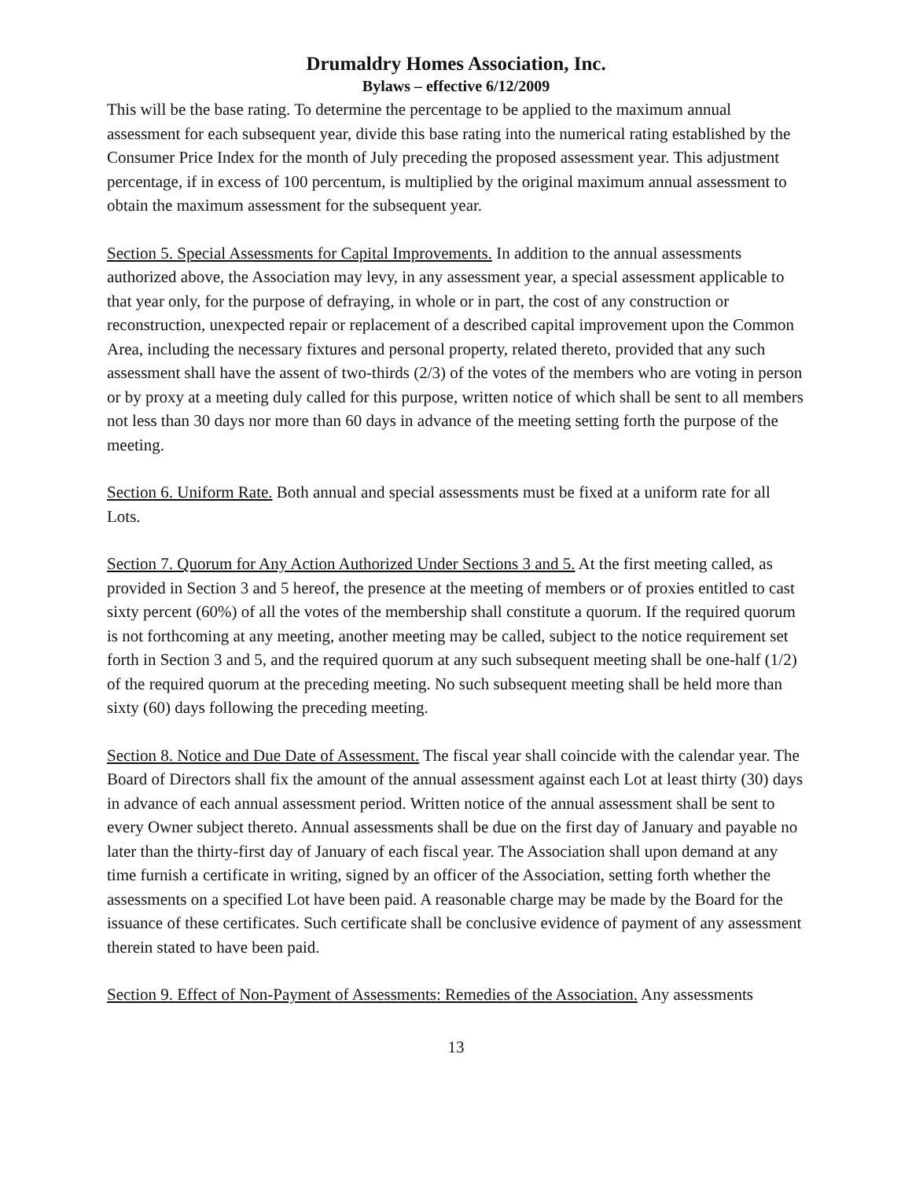Drumaldry Homes Association, Inc.
Bylaws – effective 6/12/2009
This will be the base rating. To determine the percentage to be applied to the maximum annual assessment for each subsequent year, divide this base rating into the numerical rating established by the Consumer Price Index for the month of July preceding the proposed assessment year. This adjustment percentage, if in excess of 100 percentum, is multiplied by the original maximum annual assessment to obtain the maximum assessment for the subsequent year.
Section 5. Special Assessments for Capital Improvements. In addition to the annual assessments authorized above, the Association may levy, in any assessment year, a special assessment applicable to that year only, for the purpose of defraying, in whole or in part, the cost of any construction or reconstruction, unexpected repair or replacement of a described capital improvement upon the Common Area, including the necessary fixtures and personal property, related thereto, provided that any such assessment shall have the assent of two-thirds (2/3) of the votes of the members who are voting in person or by proxy at a meeting duly called for this purpose, written notice of which shall be sent to all members not less than 30 days nor more than 60 days in advance of the meeting setting forth the purpose of the meeting.
Section 6. Uniform Rate. Both annual and special assessments must be fixed at a uniform rate for all Lots.
Section 7. Quorum for Any Action Authorized Under Sections 3 and 5. At the first meeting called, as provided in Section 3 and 5 hereof, the presence at the meeting of members or of proxies entitled to cast sixty percent (60%) of all the votes of the membership shall constitute a quorum. If the required quorum is not forthcoming at any meeting, another meeting may be called, subject to the notice requirement set forth in Section 3 and 5, and the required quorum at any such subsequent meeting shall be one-half (1/2) of the required quorum at the preceding meeting. No such subsequent meeting shall be held more than sixty (60) days following the preceding meeting.
Section 8. Notice and Due Date of Assessment. The fiscal year shall coincide with the calendar year. The Board of Directors shall fix the amount of the annual assessment against each Lot at least thirty (30) days in advance of each annual assessment period. Written notice of the annual assessment shall be sent to every Owner subject thereto. Annual assessments shall be due on the first day of January and payable no later than the thirty-first day of January of each fiscal year. The Association shall upon demand at any time furnish a certificate in writing, signed by an officer of the Association, setting forth whether the assessments on a specified Lot have been paid. A reasonable charge may be made by the Board for the issuance of these certificates. Such certificate shall be conclusive evidence of payment of any assessment therein stated to have been paid.
Section 9. Effect of Non-Payment of Assessments: Remedies of the Association. Any assessments
13